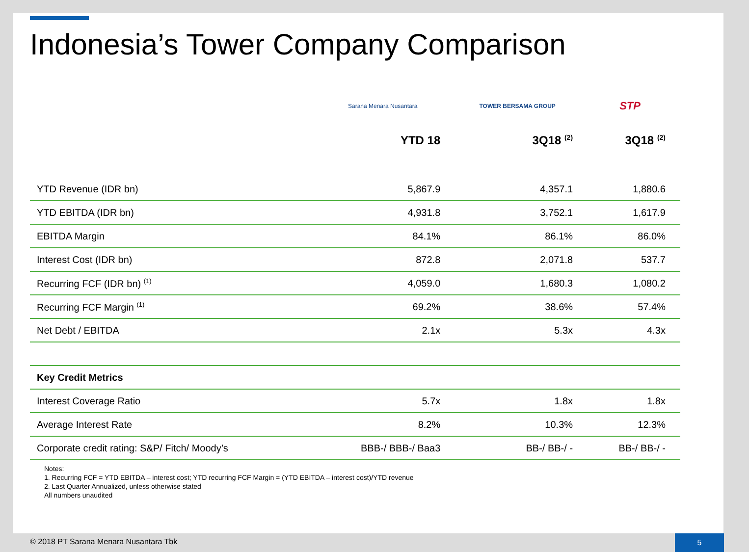Indonesia’s Tower Company Comparison
| | Sarana Menara Nusantara | TOWER BERSAMA GROUP | STP |
| | YTD 18 | 3Q18 <sup>(2)</sup> | 3Q18 <sup>(2)</sup> |
| YTD Revenue (IDR bn) | 5,867.9 | 4,357.1 | 1,880.6 |
| YTD EBITDA (IDR bn) | 4,931.8 | 3,752.1 | 1,617.9 |
| EBITDA Margin | 84.1% | 86.1% | 86.0% |
| Interest Cost (IDR bn) | 872.8 | 2,071.8 | 537.7 |
| Recurring FCF (IDR bn) <sup>(1)</sup> | 4,059.0 | 1,680.3 | 1,080.2 |
| Recurring FCF Margin <sup>(1)</sup> | 69.2% | 38.6% | 57.4% |
| Net Debt / EBITDA | 2.1x | 5.3x | 4.3x |
| Key Credit Metrics | | | |
| Interest Coverage Ratio | 5.7x | 1.8x | 1.8x |
| Average Interest Rate | 8.2% | 10.3% | 12.3% |
| Corporate credit rating: S&P/ Fitch/ Moody’s | BBB-/ BBB-/ Baa3 | BB-/ BB-/ - | BB-/ BB-/ - |
Notes:
1. Recurring FCF = YTD EBITDA – interest cost; YTD recurring FCF Margin = (YTD EBITDA – interest cost)/YTD revenue
2. Last Quarter Annualized, unless otherwise stated
All numbers unaudited
© 2018 PT Sarana Menara Nusantara Tbk 5